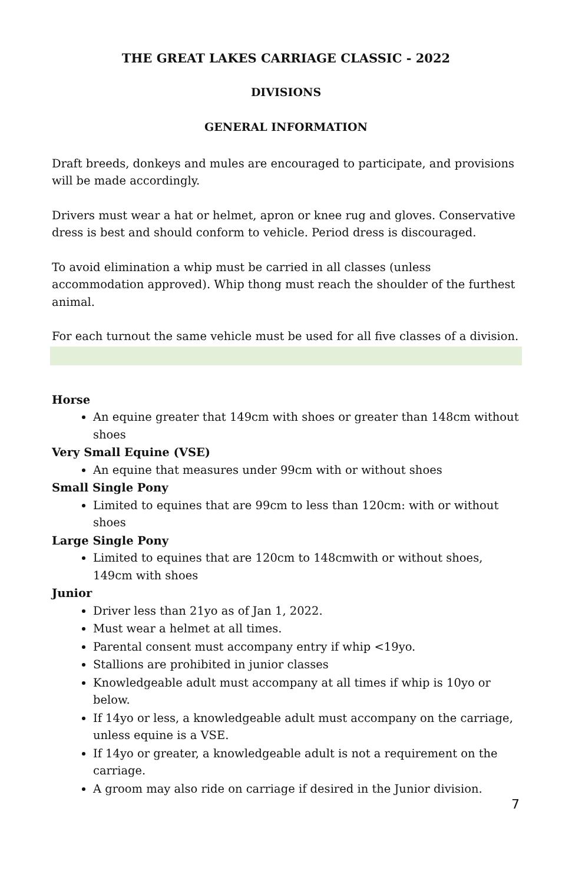THE GREAT LAKES CARRIAGE CLASSIC - 2022
DIVISIONS
GENERAL INFORMATION
Draft breeds, donkeys and mules are encouraged to participate, and provisions will be made accordingly.
Drivers must wear a hat or helmet, apron or knee rug and gloves. Conservative dress is best and should conform to vehicle. Period dress is discouraged.
To avoid elimination a whip must be carried in all classes (unless accommodation approved). Whip thong must reach the shoulder of the furthest animal.
For each turnout the same vehicle must be used for all five classes of a division.
Horse
An equine greater that 149cm with shoes or greater than 148cm without shoes
Very Small Equine (VSE)
An equine that measures under 99cm with or without shoes
Small Single Pony
Limited to equines that are 99cm to less than 120cm: with or without shoes
Large Single Pony
Limited to equines that are 120cm to 148cmwith or without shoes, 149cm with shoes
Junior
Driver less than 21yo as of Jan 1, 2022.
Must wear a helmet at all times.
Parental consent must accompany entry if whip <19yo.
Stallions are prohibited in junior classes
Knowledgeable adult must accompany at all times if whip is 10yo or below.
If 14yo or less, a knowledgeable adult must accompany on the carriage, unless equine is a VSE.
If 14yo or greater, a knowledgeable adult is not a requirement on the carriage.
A groom may also ride on carriage if desired in the Junior division.
7